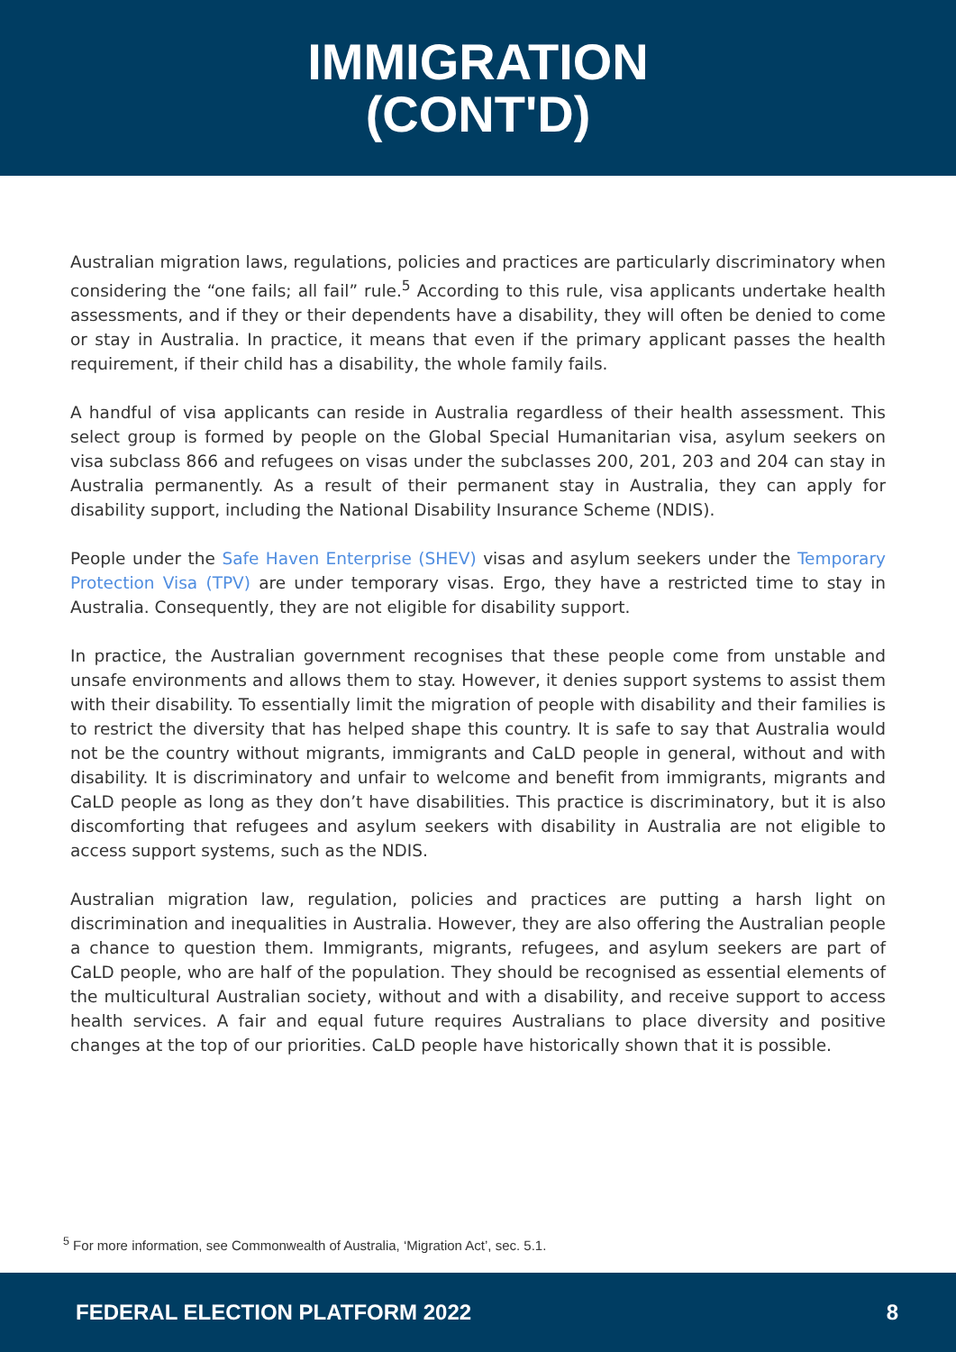IMMIGRATION
(CONT'D)
Australian migration laws, regulations, policies and practices are particularly discriminatory when considering the “one fails; all fail” rule.<sup>5</sup> According to this rule, visa applicants undertake health assessments, and if they or their dependents have a disability, they will often be denied to come or stay in Australia. In practice, it means that even if the primary applicant passes the health requirement, if their child has a disability, the whole family fails.
A handful of visa applicants can reside in Australia regardless of their health assessment. This select group is formed by people on the Global Special Humanitarian visa, asylum seekers on visa subclass 866 and refugees on visas under the subclasses 200, 201, 203 and 204 can stay in Australia permanently. As a result of their permanent stay in Australia, they can apply for disability support, including the National Disability Insurance Scheme (NDIS).
People under the Safe Haven Enterprise (SHEV) visas and asylum seekers under the Temporary Protection Visa (TPV) are under temporary visas. Ergo, they have a restricted time to stay in Australia. Consequently, they are not eligible for disability support.
In practice, the Australian government recognises that these people come from unstable and unsafe environments and allows them to stay. However, it denies support systems to assist them with their disability. To essentially limit the migration of people with disability and their families is to restrict the diversity that has helped shape this country. It is safe to say that Australia would not be the country without migrants, immigrants and CaLD people in general, without and with disability. It is discriminatory and unfair to welcome and benefit from immigrants, migrants and CaLD people as long as they don’t have disabilities. This practice is discriminatory, but it is also discomforting that refugees and asylum seekers with disability in Australia are not eligible to access support systems, such as the NDIS.
Australian migration law, regulation, policies and practices are putting a harsh light on discrimination and inequalities in Australia. However, they are also offering the Australian people a chance to question them. Immigrants, migrants, refugees, and asylum seekers are part of CaLD people, who are half of the population. They should be recognised as essential elements of the multicultural Australian society, without and with a disability, and receive support to access health services. A fair and equal future requires Australians to place diversity and positive changes at the top of our priorities. CaLD people have historically shown that it is possible.
<sup>5</sup> For more information, see Commonwealth of Australia, ‘Migration Act’, sec. 5.1.
FEDERAL ELECTION PLATFORM 2022 8